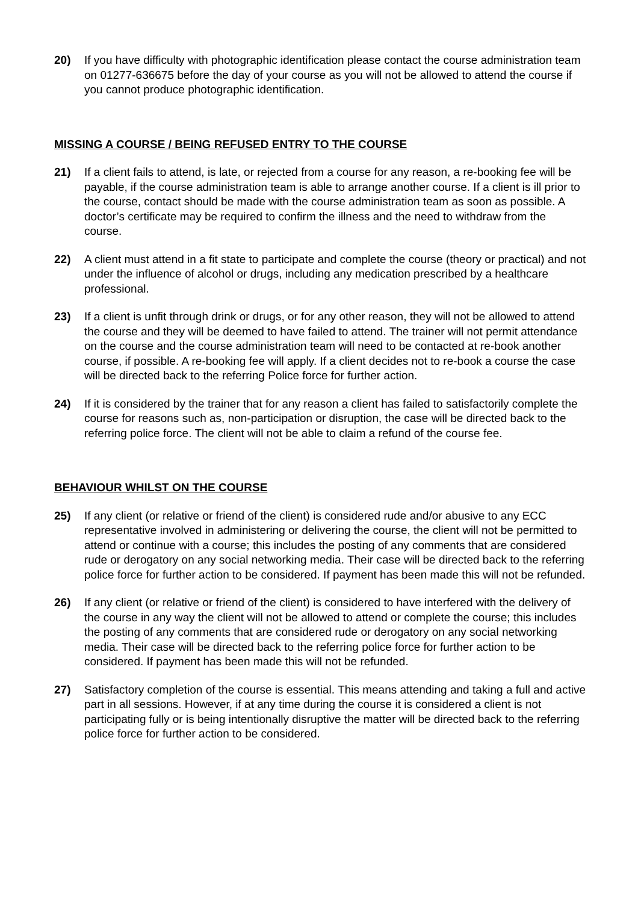20) If you have difficulty with photographic identification please contact the course administration team on 01277-636675 before the day of your course as you will not be allowed to attend the course if you cannot produce photographic identification.
MISSING A COURSE / BEING REFUSED ENTRY TO THE COURSE
21) If a client fails to attend, is late, or rejected from a course for any reason, a re-booking fee will be payable, if the course administration team is able to arrange another course. If a client is ill prior to the course, contact should be made with the course administration team as soon as possible. A doctor’s certificate may be required to confirm the illness and the need to withdraw from the course.
22) A client must attend in a fit state to participate and complete the course (theory or practical) and not under the influence of alcohol or drugs, including any medication prescribed by a healthcare professional.
23) If a client is unfit through drink or drugs, or for any other reason, they will not be allowed to attend the course and they will be deemed to have failed to attend. The trainer will not permit attendance on the course and the course administration team will need to be contacted at re-book another course, if possible. A re-booking fee will apply. If a client decides not to re-book a course the case will be directed back to the referring Police force for further action.
24) If it is considered by the trainer that for any reason a client has failed to satisfactorily complete the course for reasons such as, non-participation or disruption, the case will be directed back to the referring police force. The client will not be able to claim a refund of the course fee.
BEHAVIOUR WHILST ON THE COURSE
25) If any client (or relative or friend of the client) is considered rude and/or abusive to any ECC representative involved in administering or delivering the course, the client will not be permitted to attend or continue with a course; this includes the posting of any comments that are considered rude or derogatory on any social networking media. Their case will be directed back to the referring police force for further action to be considered. If payment has been made this will not be refunded.
26) If any client (or relative or friend of the client) is considered to have interfered with the delivery of the course in any way the client will not be allowed to attend or complete the course; this includes the posting of any comments that are considered rude or derogatory on any social networking media. Their case will be directed back to the referring police force for further action to be considered. If payment has been made this will not be refunded.
27) Satisfactory completion of the course is essential. This means attending and taking a full and active part in all sessions. However, if at any time during the course it is considered a client is not participating fully or is being intentionally disruptive the matter will be directed back to the referring police force for further action to be considered.